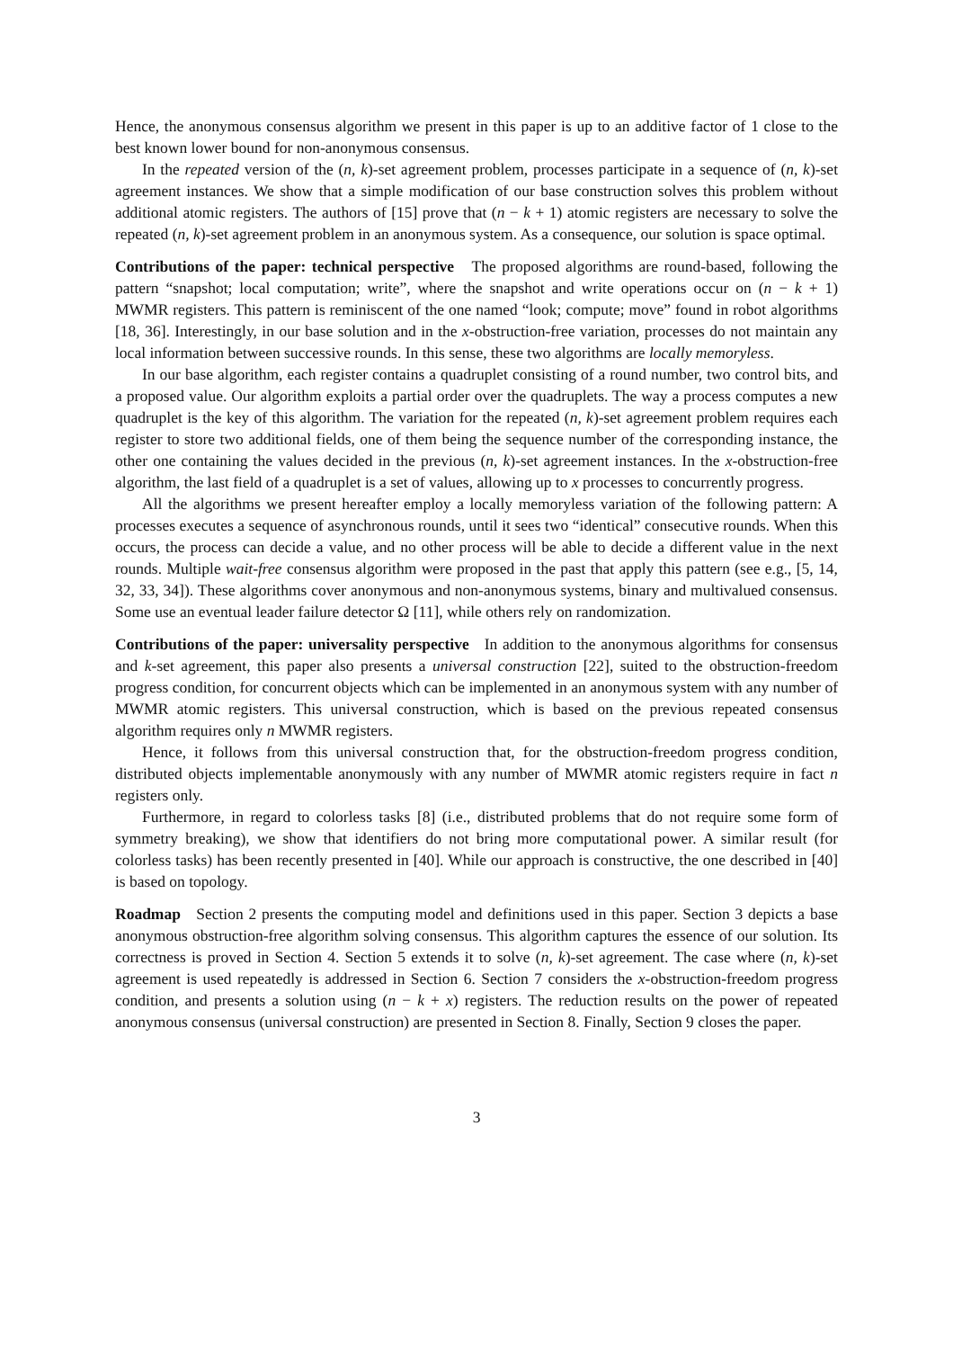Hence, the anonymous consensus algorithm we present in this paper is up to an additive factor of 1 close to the best known lower bound for non-anonymous consensus.
In the repeated version of the (n, k)-set agreement problem, processes participate in a sequence of (n, k)-set agreement instances. We show that a simple modification of our base construction solves this problem without additional atomic registers. The authors of [15] prove that (n − k + 1) atomic registers are necessary to solve the repeated (n, k)-set agreement problem in an anonymous system. As a consequence, our solution is space optimal.
Contributions of the paper: technical perspective The proposed algorithms are round-based, following the pattern “snapshot; local computation; write”, where the snapshot and write operations occur on (n − k + 1) MWMR registers. This pattern is reminiscent of the one named “look; compute; move” found in robot algorithms [18, 36]. Interestingly, in our base solution and in the x-obstruction-free variation, processes do not maintain any local information between successive rounds. In this sense, these two algorithms are locally memoryless.
In our base algorithm, each register contains a quadruplet consisting of a round number, two control bits, and a proposed value. Our algorithm exploits a partial order over the quadruplets. The way a process computes a new quadruplet is the key of this algorithm. The variation for the repeated (n, k)-set agreement problem requires each register to store two additional fields, one of them being the sequence number of the corresponding instance, the other one containing the values decided in the previous (n, k)-set agreement instances. In the x-obstruction-free algorithm, the last field of a quadruplet is a set of values, allowing up to x processes to concurrently progress.
All the algorithms we present hereafter employ a locally memoryless variation of the following pattern: A processes executes a sequence of asynchronous rounds, until it sees two “identical” consecutive rounds. When this occurs, the process can decide a value, and no other process will be able to decide a different value in the next rounds. Multiple wait-free consensus algorithm were proposed in the past that apply this pattern (see e.g., [5, 14, 32, 33, 34]). These algorithms cover anonymous and non-anonymous systems, binary and multivalued consensus. Some use an eventual leader failure detector Ω [11], while others rely on randomization.
Contributions of the paper: universality perspective In addition to the anonymous algorithms for consensus and k-set agreement, this paper also presents a universal construction [22], suited to the obstruction-freedom progress condition, for concurrent objects which can be implemented in an anonymous system with any number of MWMR atomic registers. This universal construction, which is based on the previous repeated consensus algorithm requires only n MWMR registers.
Hence, it follows from this universal construction that, for the obstruction-freedom progress condition, distributed objects implementable anonymously with any number of MWMR atomic registers require in fact n registers only.
Furthermore, in regard to colorless tasks [8] (i.e., distributed problems that do not require some form of symmetry breaking), we show that identifiers do not bring more computational power. A similar result (for colorless tasks) has been recently presented in [40]. While our approach is constructive, the one described in [40] is based on topology.
Roadmap Section 2 presents the computing model and definitions used in this paper. Section 3 depicts a base anonymous obstruction-free algorithm solving consensus. This algorithm captures the essence of our solution. Its correctness is proved in Section 4. Section 5 extends it to solve (n, k)-set agreement. The case where (n, k)-set agreement is used repeatedly is addressed in Section 6. Section 7 considers the x-obstruction-freedom progress condition, and presents a solution using (n − k + x) registers. The reduction results on the power of repeated anonymous consensus (universal construction) are presented in Section 8. Finally, Section 9 closes the paper.
3